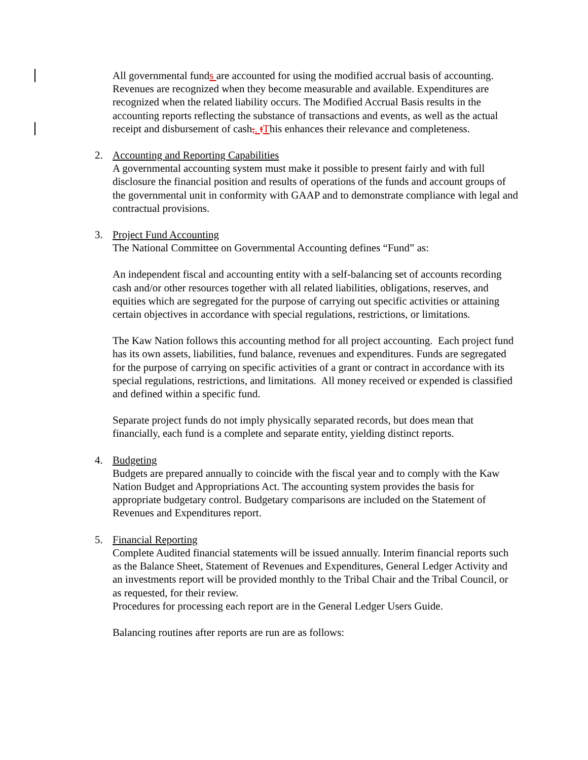All governmental funds are accounted for using the modified accrual basis of accounting. Revenues are recognized when they become measurable and available. Expenditures are recognized when the related liability occurs. The Modified Accrual Basis results in the accounting reports reflecting the substance of transactions and events, as well as the actual receipt and disbursement of cash,. tThis enhances their relevance and completeness.
2. Accounting and Reporting Capabilities
A governmental accounting system must make it possible to present fairly and with full disclosure the financial position and results of operations of the funds and account groups of the governmental unit in conformity with GAAP and to demonstrate compliance with legal and contractual provisions.
3. Project Fund Accounting
The National Committee on Governmental Accounting defines “Fund” as:
An independent fiscal and accounting entity with a self-balancing set of accounts recording cash and/or other resources together with all related liabilities, obligations, reserves, and equities which are segregated for the purpose of carrying out specific activities or attaining certain objectives in accordance with special regulations, restrictions, or limitations.
The Kaw Nation follows this accounting method for all project accounting. Each project fund has its own assets, liabilities, fund balance, revenues and expenditures. Funds are segregated for the purpose of carrying on specific activities of a grant or contract in accordance with its special regulations, restrictions, and limitations. All money received or expended is classified and defined within a specific fund.
Separate project funds do not imply physically separated records, but does mean that financially, each fund is a complete and separate entity, yielding distinct reports.
4. Budgeting
Budgets are prepared annually to coincide with the fiscal year and to comply with the Kaw Nation Budget and Appropriations Act. The accounting system provides the basis for appropriate budgetary control. Budgetary comparisons are included on the Statement of Revenues and Expenditures report.
5. Financial Reporting
Complete Audited financial statements will be issued annually. Interim financial reports such as the Balance Sheet, Statement of Revenues and Expenditures, General Ledger Activity and an investments report will be provided monthly to the Tribal Chair and the Tribal Council, or as requested, for their review.
Procedures for processing each report are in the General Ledger Users Guide.
Balancing routines after reports are run are as follows: